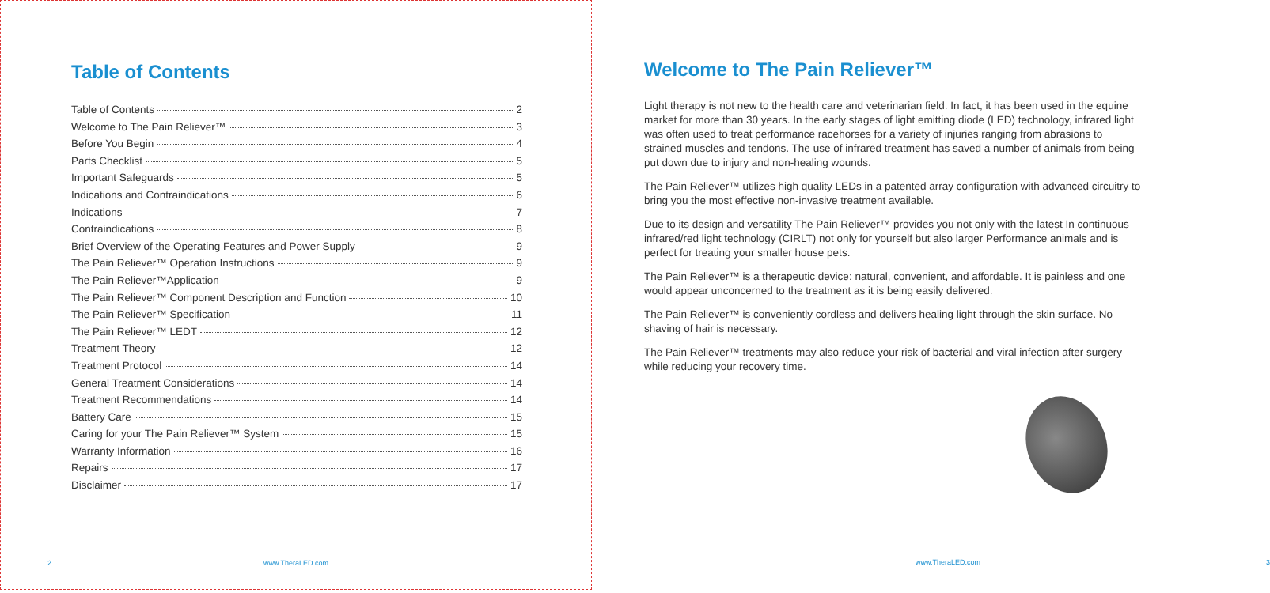Table of Contents
Table of Contents 2
Welcome to The Pain Reliever™ 3
Before You Begin 4
Parts Checklist 5
Important Safeguards 5
Indications and Contraindications 6
Indications 7
Contraindications 8
Brief Overview of the Operating Features and Power Supply 9
The Pain Reliever™ Operation Instructions 9
The Pain Reliever™Application 9
The Pain Reliever™ Component Description and Function 10
The Pain Reliever™ Specification 11
The Pain Reliever™ LEDT 12
Treatment Theory 12
Treatment Protocol 14
General Treatment Considerations 14
Treatment Recommendations 14
Battery Care 15
Caring for your The Pain Reliever™ System 15
Warranty Information 16
Repairs 17
Disclaimer 17
2 www.TheraLED.com
Welcome to The Pain Reliever™
Light therapy is not new to the health care and veterinarian field. In fact, it has been used in the equine market for more than 30 years. In the early stages of light emitting diode (LED) technology, infrared light was often used to treat performance racehorses for a variety of injuries ranging from abrasions to strained muscles and tendons. The use of infrared treatment has saved a number of animals from being put down due to injury and non-healing wounds.
The Pain Reliever™ utilizes high quality LEDs in a patented array configuration with advanced circuitry to bring you the most effective non-invasive treatment available.
Due to its design and versatility The Pain Reliever™ provides you not only with the latest In continuous infrared/red light technology (CIRLT) not only for yourself but also larger Performance animals and is perfect for treating your smaller house pets.
The Pain Reliever™ is a therapeutic device: natural, convenient, and affordable. It is painless and one would appear unconcerned to the treatment as it is being easily delivered.
The Pain Reliever™ is conveniently cordless and delivers healing light through the skin surface. No shaving of hair is necessary.
The Pain Reliever™ treatments may also reduce your risk of bacterial and viral infection after surgery while reducing your recovery time.
www.TheraLED.com 3